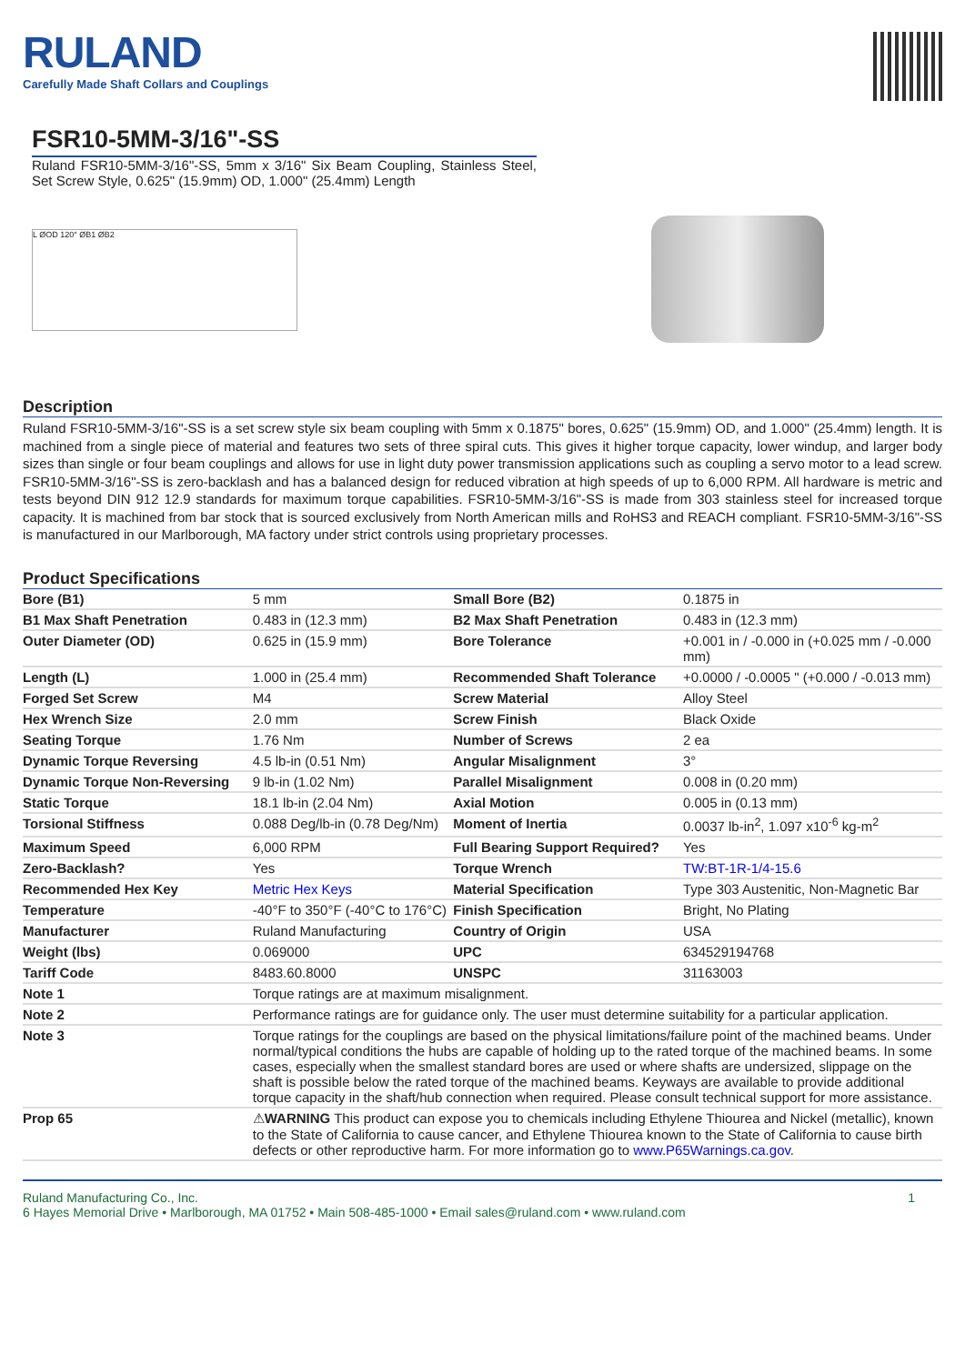RULAND
Carefully Made Shaft Collars and Couplings
FSR10-5MM-3/16"-SS
Ruland FSR10-5MM-3/16"-SS, 5mm x 3/16" Six Beam Coupling, Stainless Steel, Set Screw Style, 0.625" (15.9mm) OD, 1.000" (25.4mm) Length
L ØOD 120° ØB1 ØB2
Description
Ruland FSR10-5MM-3/16"-SS is a set screw style six beam coupling with 5mm x 0.1875" bores, 0.625" (15.9mm) OD, and 1.000" (25.4mm) length. It is machined from a single piece of material and features two sets of three spiral cuts. This gives it higher torque capacity, lower windup, and larger body sizes than single or four beam couplings and allows for use in light duty power transmission applications such as coupling a servo motor to a lead screw. FSR10-5MM-3/16"-SS is zero-backlash and has a balanced design for reduced vibration at high speeds of up to 6,000 RPM. All hardware is metric and tests beyond DIN 912 12.9 standards for maximum torque capabilities. FSR10-5MM-3/16"-SS is made from 303 stainless steel for increased torque capacity. It is machined from bar stock that is sourced exclusively from North American mills and RoHS3 and REACH compliant. FSR10-5MM-3/16"-SS is manufactured in our Marlborough, MA factory under strict controls using proprietary processes.
Product Specifications
| Bore (B1) | 5 mm | Small Bore (B2) | 0.1875 in |
| B1 Max Shaft Penetration | 0.483 in (12.3 mm) | B2 Max Shaft Penetration | 0.483 in (12.3 mm) |
| Outer Diameter (OD) | 0.625 in (15.9 mm) | Bore Tolerance | +0.001 in / -0.000 in (+0.025 mm / -0.000 mm) |
| Length (L) | 1.000 in (25.4 mm) | Recommended Shaft Tolerance | +0.0000 / -0.0005 " (+0.000 / -0.013 mm) |
| Forged Set Screw | M4 | Screw Material | Alloy Steel |
| Hex Wrench Size | 2.0 mm | Screw Finish | Black Oxide |
| Seating Torque | 1.76 Nm | Number of Screws | 2 ea |
| Dynamic Torque Reversing | 4.5 lb-in (0.51 Nm) | Angular Misalignment | 3° |
| Dynamic Torque Non-Reversing | 9 lb-in (1.02 Nm) | Parallel Misalignment | 0.008 in (0.20 mm) |
| Static Torque | 18.1 lb-in (2.04 Nm) | Axial Motion | 0.005 in (0.13 mm) |
| Torsional Stiffness | 0.088 Deg/lb-in (0.78 Deg/Nm) | Moment of Inertia | 0.0037 lb-in<sup>2</sup>, 1.097 x10<sup>-6</sup> kg-m<sup>2</sup> |
| Maximum Speed | 6,000 RPM | Full Bearing Support Required? | Yes |
| Zero-Backlash? | Yes | Torque Wrench | TW:BT-1R-1/4-15.6 |
| Recommended Hex Key | Metric Hex Keys | Material Specification | Type 303 Austenitic, Non-Magnetic Bar |
| Temperature | -40°F to 350°F (-40°C to 176°C) | Finish Specification | Bright, No Plating |
| Manufacturer | Ruland Manufacturing | Country of Origin | USA |
| Weight (lbs) | 0.069000 | UPC | 634529194768 |
| Tariff Code | 8483.60.8000 | UNSPC | 31163003 |
| Note 1 | Torque ratings are at maximum misalignment. | | |
| Note 2 | Performance ratings are for guidance only. The user must determine suitability for a particular application. | | |
| Note 3 | Torque ratings for the couplings are based on the physical limitations/failure point of the machined beams. Under normal/typical conditions the hubs are capable of holding up to the rated torque of the machined beams. In some cases, especially when the smallest standard bores are used or where shafts are undersized, slippage on the shaft is possible below the rated torque of the machined beams. Keyways are available to provide additional torque capacity in the shaft/hub connection when required. Please consult technical support for more assistance. | | |
| Prop 65 | ⚠ WARNING This product can expose you to chemicals including Ethylene Thiourea and Nickel (metallic), known to the State of California to cause cancer, and Ethylene Thiourea known to the State of California to cause birth defects or other reproductive harm. For more information go to www.P65Warnings.ca.gov . | | |
Ruland Manufacturing Co., Inc.
6 Hayes Memorial Drive • Marlborough, MA 01752 • Main 508-485-1000 • Email sales@ruland.com • www.ruland.com
1